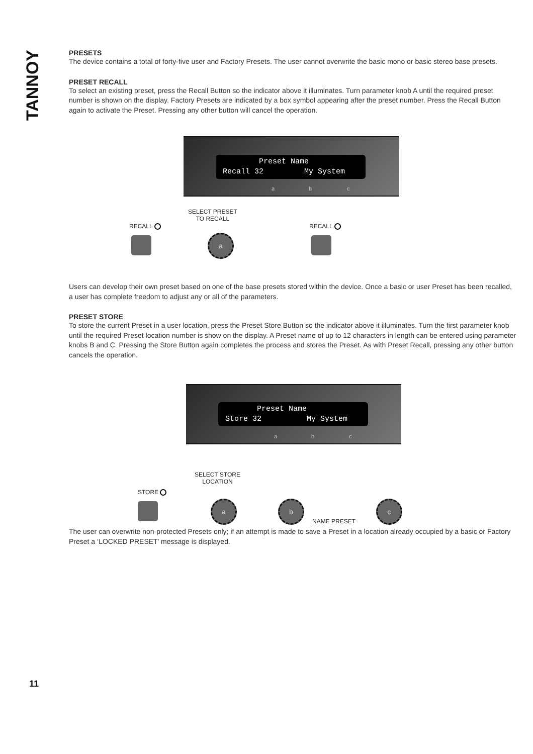TANNOY
PRESETS
The device contains a total of forty-five user and Factory Presets. The user cannot overwrite the basic mono or basic stereo base presets.
PRESET RECALL
To select an existing preset, press the Recall Button so the indicator above it illuminates. Turn parameter knob A until the required preset number is shown on the display. Factory Presets are indicated by a box symbol appearing after the preset number. Press the Recall Button again to activate the Preset. Pressing any other button will cancel the operation.
Preset Name
Recall 32 My System
a b c
RECALL
SELECT PRESET
TO RECALL
RECALL
a
Users can develop their own preset based on one of the base presets stored within the device. Once a basic or user Preset has been recalled, a user has complete freedom to adjust any or all of the parameters.
PRESET STORE
To store the current Preset in a user location, press the Preset Store Button so the indicator above it illuminates. Turn the first parameter knob until the required Preset location number is show on the display. A Preset name of up to 12 characters in length can be entered using parameter knobs B and C. Pressing the Store Button again completes the process and stores the Preset. As with Preset Recall, pressing any other button cancels the operation.
Preset Name
Store 32 My System
a b c
STORE
SELECT STORE
LOCATION
a b
NAME PRESET
c
The user can overwrite non-protected Presets only; if an attempt is made to save a Preset in a location already occupied by a basic or Factory Preset a ‘LOCKED PRESET’ message is displayed.
11